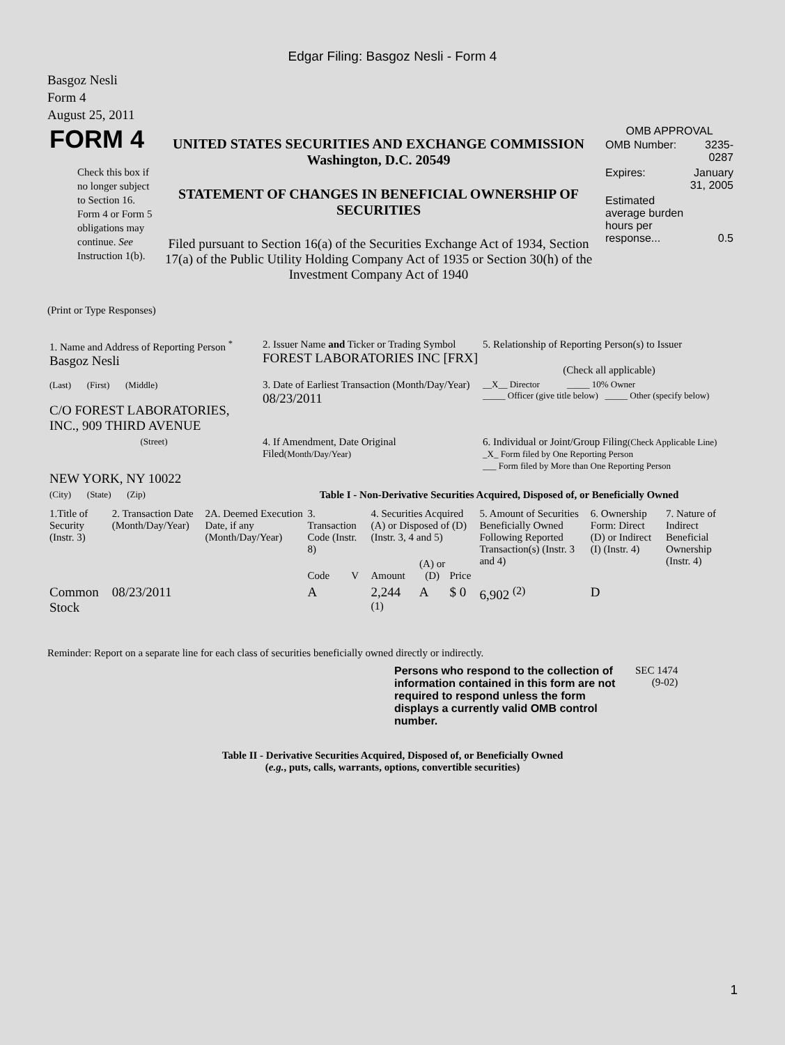Edgar Filing: Basgoz Nesli - Form 4
Basgoz Nesli
Form 4
August 25, 2011
| FORM 4 Check this box if no longer subject to Section 16. Form 4 or Form 5 obligations may continue. See Instruction 1(b). | UNITED STATES SECURITIES AND EXCHANGE COMMISSION Washington, D.C. 20549 STATEMENT OF CHANGES IN BENEFICIAL OWNERSHIP OF SECURITIES Filed pursuant to Section 16(a) of the Securities Exchange Act of 1934, Section 17(a) of the Public Utility Holding Company Act of 1935 or Section 30(h) of the Investment Company Act of 1940 | OMB APPROVAL / OMB Number: / 3235-0287 / / Expires: / January 31, 2005 / / Estimated average burden hours per response... / 0.5 / |
(Print or Type Responses)
| 1. Name and Address of Reporting Person <sup>*</sup> Basgoz Nesli | 2. Issuer Name and Ticker or Trading Symbol FOREST LABORATORIES INC [FRX] | 5. Relationship of Reporting Person(s) to Issuer (Check all applicable) |
| (Last) (First) (Middle) C/O FOREST LABORATORIES, INC., 909 THIRD AVENUE | 3. Date of Earliest Transaction (Month/Day/Year) 08/23/2011 | __X__ Director _____ 10% Owner _____ Officer (give title below) _____ Other (specify below) |
| (Street) NEW YORK, NY 10022 | 4. If Amendment, Date Original Filed (Month/Day/Year) | 6. Individual or Joint/Group Filing (Check Applicable Line) _X_ Form filed by One Reporting Person ___ Form filed by More than One Reporting Person |
| (City) (State) (Zip) | Table I - Non-Derivative Securities Acquired, Disposed of, or Beneficially Owned | |
| 1.Title of Security (Instr. 3) | 2. Transaction Date (Month/Day/Year) | 2A. Deemed Execution Date, if any (Month/Day/Year) | 3. Transaction Code (Instr. 8) | | 4. Securities Acquired (A) or Disposed of (D) (Instr. 3, 4 and 5) | | | 5. Amount of Securities Beneficially Owned Following Reported Transaction(s) (Instr. 3 and 4) | 6. Ownership Form: Direct (D) or Indirect (I) (Instr. 4) | 7. Nature of Indirect Beneficial Ownership (Instr. 4) |
| | | | Code | V | Amount | (A) or (D) | Price | | | |
| Common Stock | 08/23/2011 | | A | | 2,244 <sup>(1)</sup> | A | $ 0 | 6,902 <sup>(2)</sup> | D | |
Reminder: Report on a separate line for each class of securities beneficially owned directly or indirectly.
| Persons who respond to the collection of information contained in this form are not required to respond unless the form displays a currently valid OMB control number. | SEC 1474 (9-02) |
Table II - Derivative Securities Acquired, Disposed of, or Beneficially Owned
(e.g., puts, calls, warrants, options, convertible securities)
1